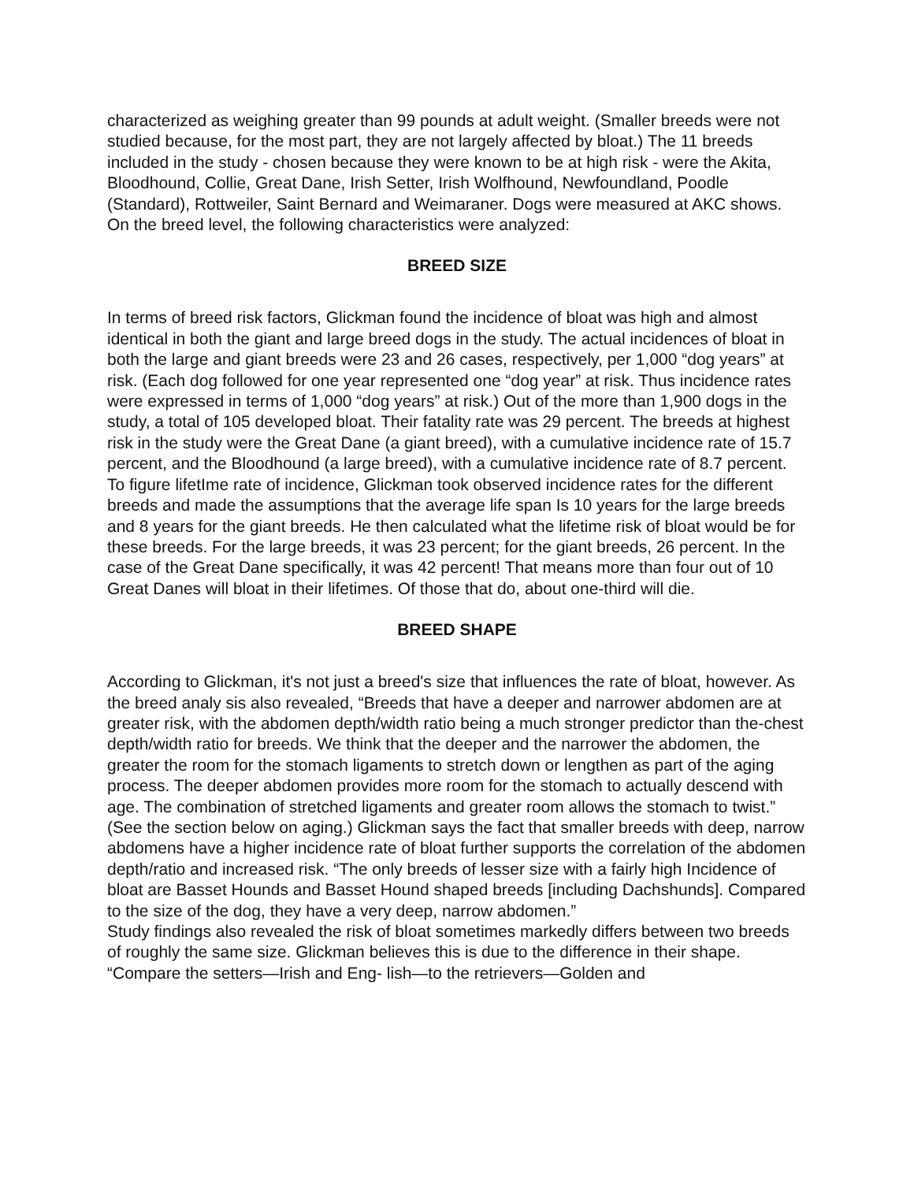characterized as weighing greater than 99 pounds at adult weight. (Smaller breeds were not studied because, for the most part, they are not largely affected by bloat.) The 11 breeds included in the study - chosen because they were known to be at high risk - were the Akita, Bloodhound, Collie, Great Dane, Irish Setter, Irish Wolfhound, Newfoundland, Poodle (Standard), Rottweiler, Saint Bernard and Weimaraner. Dogs were measured at AKC shows. On the breed level, the following characteristics were analyzed:
BREED SIZE
In terms of breed risk factors, Glickman found the incidence of bloat was high and almost identical in both the giant and large breed dogs in the study. The actual incidences of bloat in both the large and giant breeds were 23 and 26 cases, respectively, per 1,000 “dog years” at risk. (Each dog followed for one year represented one “dog year” at risk. Thus incidence rates were expressed in terms of 1,000 “dog years” at risk.) Out of the more than 1,900 dogs in the study, a total of 105 developed bloat. Their fatality rate was 29 percent. The breeds at highest risk in the study were the Great Dane (a giant breed), with a cumulative incidence rate of 15.7 percent, and the Bloodhound (a large breed), with a cumulative incidence rate of 8.7 percent. To figure lifetIme rate of incidence, Glickman took observed incidence rates for the different breeds and made the assumptions that the average life span Is 10 years for the large breeds and 8 years for the giant breeds. He then calculated what the lifetime risk of bloat would be for these breeds. For the large breeds, it was 23 percent; for the giant breeds, 26 percent. In the case of the Great Dane specifically, it was 42 percent! That means more than four out of 10 Great Danes will bloat in their lifetimes. Of those that do, about one-third will die.
BREED SHAPE
According to Glickman, it's not just a breed's size that influences the rate of bloat, however. As the breed analy sis also revealed, “Breeds that have a deeper and narrower abdomen are at greater risk, with the abdomen depth/width ratio being a much stronger predictor than the-chest depth/width ratio for breeds. We think that the deeper and the narrower the abdomen, the greater the room for the stomach ligaments to stretch down or lengthen as part of the aging process. The deeper abdomen provides more room for the stomach to actually descend with age. The combination of stretched ligaments and greater room allows the stomach to twist.” (See the section below on aging.) Glickman says the fact that smaller breeds with deep, narrow abdomens have a higher incidence rate of bloat further supports the correlation of the abdomen depth/ratio and increased risk. “The only breeds of lesser size with a fairly high Incidence of bloat are Basset Hounds and Basset Hound shaped breeds [including Dachshunds]. Compared to the size of the dog, they have a very deep, narrow abdomen.”
Study findings also revealed the risk of bloat sometimes markedly differs between two breeds of roughly the same size. Glickman believes this is due to the difference in their shape. “Compare the setters—Irish and Eng- lish—to the retrievers—Golden and